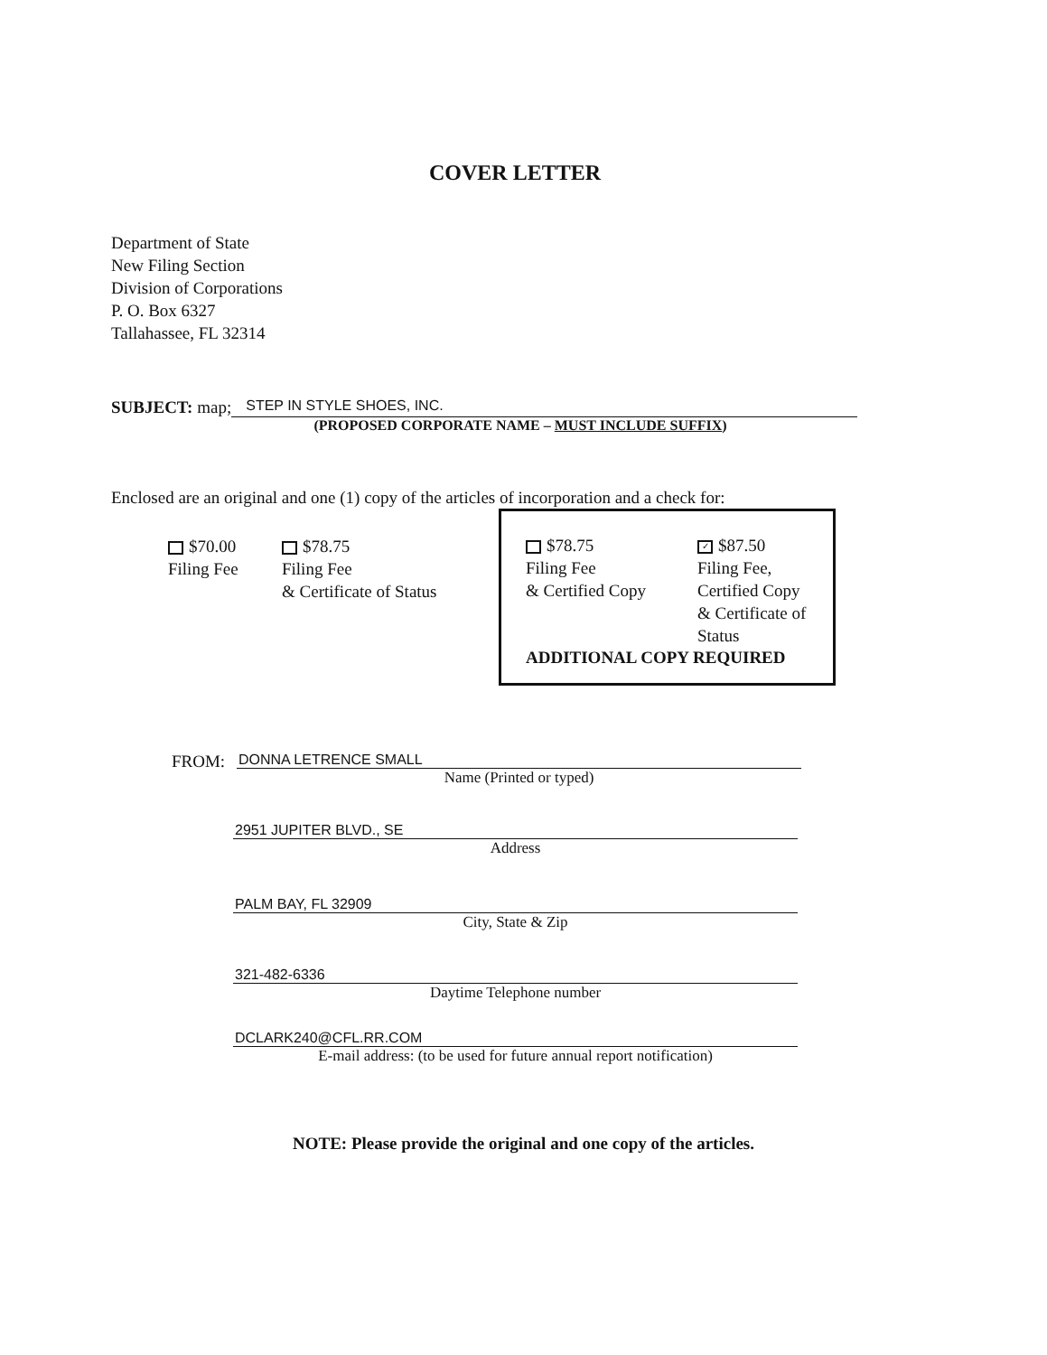COVER LETTER
Department of State
New Filing Section
Division of Corporations
P. O. Box 6327
Tallahassee, FL 32314
SUBJECT: map;
STEP IN STYLE SHOES, INC.
(PROPOSED CORPORATE NAME – MUST INCLUDE SUFFIX)
Enclosed are an original and one (1) copy of the articles of incorporation and a check for:
$70.00
Filing Fee
$78.75
Filing Fee
& Certificate of Status
$78.75
Filing Fee
& Certified Copy
✓ $87.50
Filing Fee,
Certified Copy
& Certificate of
Status
ADDITIONAL COPY REQUIRED
FROM:
DONNA LETRENCE SMALL
Name (Printed or typed)
2951 JUPITER BLVD., SE
Address
PALM BAY, FL 32909
City, State & Zip
321-482-6336
Daytime Telephone number
DCLARK240@CFL.RR.COM
E-mail address: (to be used for future annual report notification)
NOTE: Please provide the original and one copy of the articles.